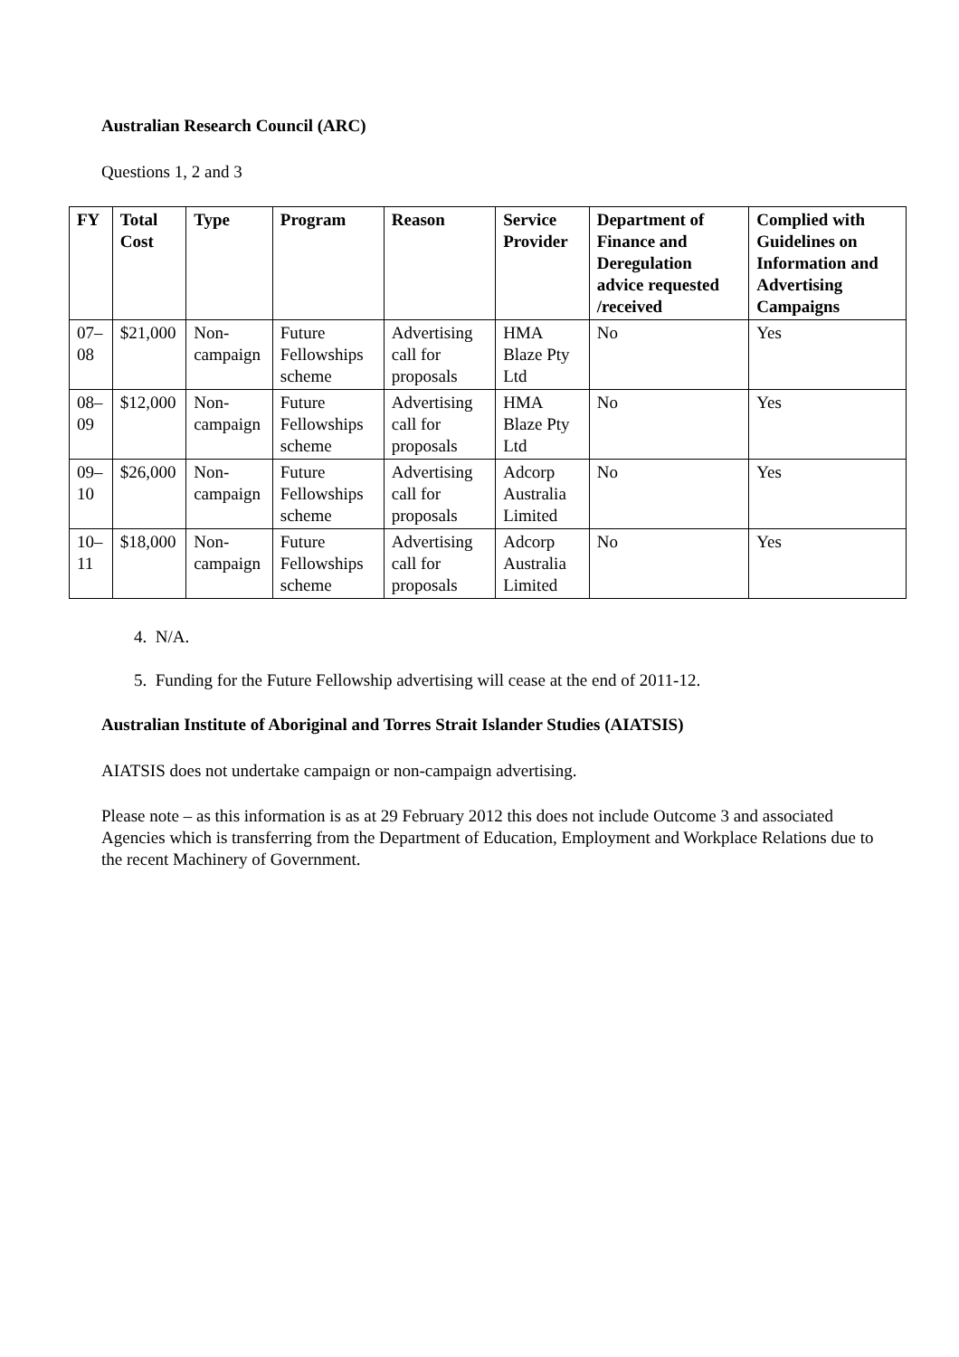Australian Research Council (ARC)
Questions 1, 2 and 3
| FY | Total Cost | Type | Program | Reason | Service Provider | Department of Finance and Deregulation advice requested /received | Complied with Guidelines on Information and Advertising Campaigns |
| --- | --- | --- | --- | --- | --- | --- | --- |
| 07–08 | $21,000 | Non-campaign | Future Fellowships scheme | Advertising call for proposals | HMA Blaze Pty Ltd | No | Yes |
| 08–09 | $12,000 | Non-campaign | Future Fellowships scheme | Advertising call for proposals | HMA Blaze Pty Ltd | No | Yes |
| 09–10 | $26,000 | Non-campaign | Future Fellowships scheme | Advertising call for proposals | Adcorp Australia Limited | No | Yes |
| 10–11 | $18,000 | Non-campaign | Future Fellowships scheme | Advertising call for proposals | Adcorp Australia Limited | No | Yes |
4. N/A.
5. Funding for the Future Fellowship advertising will cease at the end of 2011-12.
Australian Institute of Aboriginal and Torres Strait Islander Studies (AIATSIS)
AIATSIS does not undertake campaign or non-campaign advertising.
Please note – as this information is as at 29 February 2012 this does not include Outcome 3 and associated Agencies which is transferring from the Department of Education, Employment and Workplace Relations due to the recent Machinery of Government.